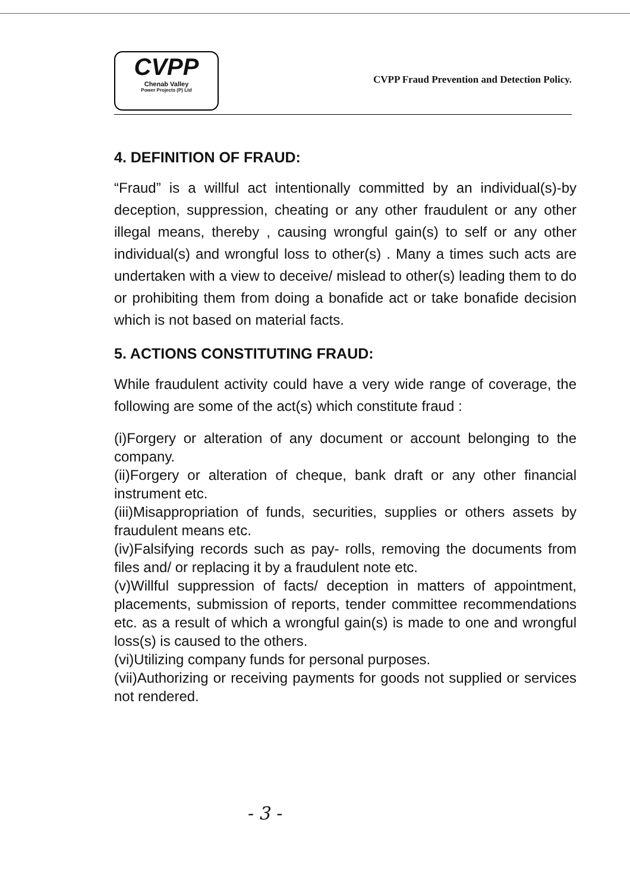CVPP
Chenab Valley
Power Projects (P) Ltd
CVPP Fraud Prevention and Detection Policy.
4. DEFINITION OF FRAUD:
“Fraud” is a willful act intentionally committed by an individual(s)-by deception, suppression, cheating or any other fraudulent or any other illegal means, thereby , causing wrongful gain(s) to self or any other individual(s) and wrongful loss to other(s) . Many a times such acts are undertaken with a view to deceive/ mislead to other(s) leading them to do or prohibiting them from doing a bonafide act or take bonafide decision which is not based on material facts.
5. ACTIONS CONSTITUTING FRAUD:
While fraudulent activity could have a very wide range of coverage, the following are some of the act(s) which constitute fraud :
(i)Forgery or alteration of any document or account belonging to the company.
(ii)Forgery or alteration of cheque, bank draft or any other financial instrument etc.
(iii)Misappropriation of funds, securities, supplies or others assets by fraudulent means etc.
(iv)Falsifying records such as pay- rolls, removing the documents from files and/ or replacing it by a fraudulent note etc.
(v)Willful suppression of facts/ deception in matters of appointment, placements, submission of reports, tender committee recommendations etc. as a result of which a wrongful gain(s) is made to one and wrongful loss(s) is caused to the others.
(vi)Utilizing company funds for personal purposes.
(vii)Authorizing or receiving payments for goods not supplied or services not rendered.
- 3 -